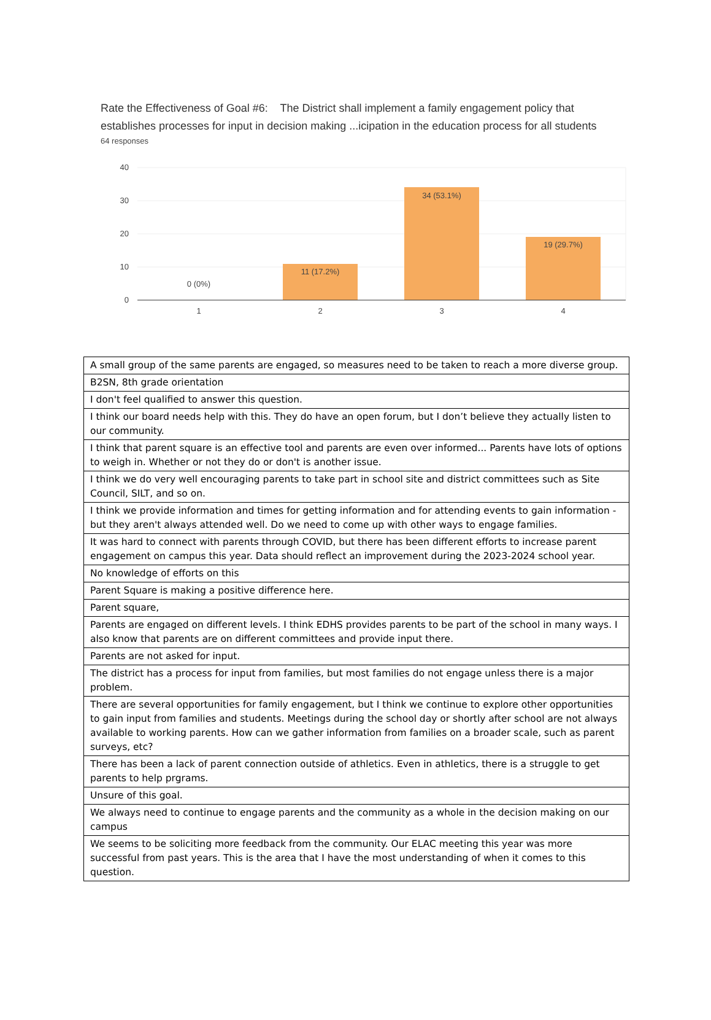Rate the Effectiveness of Goal #6: The District shall implement a family engagement policy that establishes processes for input in decision making ...icipation in the education process for all students
64 responses
40
30
20
10
0
0 (0%)
11 (17.2%)
34 (53.1%)
19 (29.7%)
1
2
3
4
| A small group of the same parents are engaged, so measures need to be taken to reach a more diverse group. |
| B2SN, 8th grade orientation |
| I don't feel qualified to answer this question. |
| I think our board needs help with this. They do have an open forum, but I don’t believe they actually listen to our community. |
| I think that parent square is an effective tool and parents are even over informed... Parents have lots of options to weigh in. Whether or not they do or don't is another issue. |
| I think we do very well encouraging parents to take part in school site and district committees such as Site Council, SILT, and so on. |
| I think we provide information and times for getting information and for attending events to gain information - but they aren't always attended well. Do we need to come up with other ways to engage families. |
| It was hard to connect with parents through COVID, but there has been different efforts to increase parent engagement on campus this year. Data should reflect an improvement during the 2023-2024 school year. |
| No knowledge of efforts on this |
| Parent Square is making a positive difference here. |
| Parent square, |
| Parents are engaged on different levels. I think EDHS provides parents to be part of the school in many ways. I also know that parents are on different committees and provide input there. |
| Parents are not asked for input. |
| The district has a process for input from families, but most families do not engage unless there is a major problem. |
| There are several opportunities for family engagement, but I think we continue to explore other opportunities to gain input from families and students. Meetings during the school day or shortly after school are not always available to working parents. How can we gather information from families on a broader scale, such as parent surveys, etc? |
| There has been a lack of parent connection outside of athletics. Even in athletics, there is a struggle to get parents to help prgrams. |
| Unsure of this goal. |
| We always need to continue to engage parents and the community as a whole in the decision making on our campus |
| We seems to be soliciting more feedback from the community. Our ELAC meeting this year was more successful from past years. This is the area that I have the most understanding of when it comes to this question. |